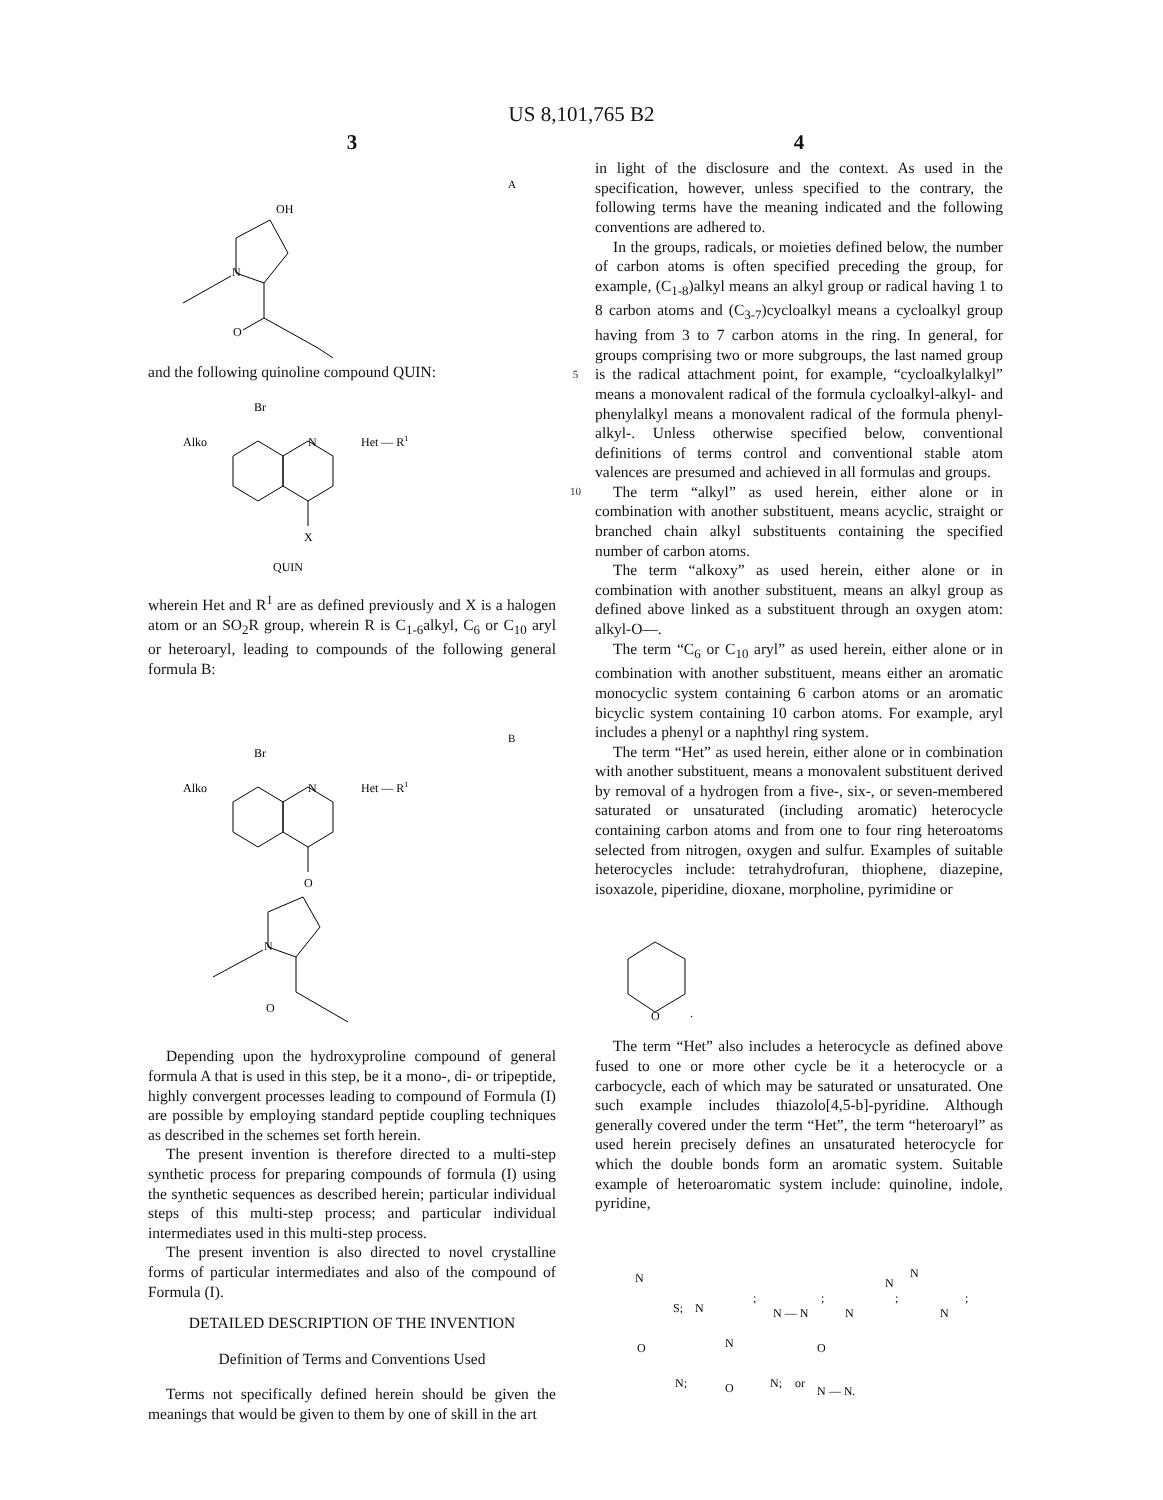US 8,101,765 B2
3
OH
N
O
A
and the following quinoline compound QUIN:
Br
Alko
N
Het — R1
X
QUIN
wherein Het and R<sup>1</sup> are as defined previously and X is a halogen atom or an SO<sub>2</sub>R group, wherein R is C<sub>1-6</sub>alkyl, C<sub>6</sub> or C<sub>10</sub> aryl or heteroaryl, leading to compounds of the following general formula B:
B
Br
Alko
N
Het — R1
O
N
O
Depending upon the hydroxyproline compound of general formula A that is used in this step, be it a mono-, di- or tripeptide, highly convergent processes leading to compound of Formula (I) are possible by employing standard peptide coupling techniques as described in the schemes set forth herein.
The present invention is therefore directed to a multi-step synthetic process for preparing compounds of formula (I) using the synthetic sequences as described herein; particular individual steps of this multi-step process; and particular individual intermediates used in this multi-step process.
The present invention is also directed to novel crystalline forms of particular intermediates and also of the compound of Formula (I).
DETAILED DESCRIPTION OF THE INVENTION
Definition of Terms and Conventions Used
Terms not specifically defined herein should be given the meanings that would be given to them by one of skill in the art
5
10
4
in light of the disclosure and the context. As used in the specification, however, unless specified to the contrary, the following terms have the meaning indicated and the following conventions are adhered to.
In the groups, radicals, or moieties defined below, the number of carbon atoms is often specified preceding the group, for example, (C<sub>1-8</sub>)alkyl means an alkyl group or radical having 1 to 8 carbon atoms and (C<sub>3-7</sub>)cycloalkyl means a cycloalkyl group having from 3 to 7 carbon atoms in the ring. In general, for groups comprising two or more subgroups, the last named group is the radical attachment point, for example, “cycloalkylalkyl” means a monovalent radical of the formula cycloalkyl-alkyl- and phenylalkyl means a monovalent radical of the formula phenyl-alkyl-. Unless otherwise specified below, conventional definitions of terms control and conventional stable atom valences are presumed and achieved in all formulas and groups.
The term “alkyl” as used herein, either alone or in combination with another substituent, means acyclic, straight or branched chain alkyl substituents containing the specified number of carbon atoms.
The term “alkoxy” as used herein, either alone or in combination with another substituent, means an alkyl group as defined above linked as a substituent through an oxygen atom: alkyl-O—.
The term “C<sub>6</sub> or C<sub>10</sub> aryl” as used herein, either alone or in combination with another substituent, means either an aromatic monocyclic system containing 6 carbon atoms or an aromatic bicyclic system containing 10 carbon atoms. For example, aryl includes a phenyl or a naphthyl ring system.
The term “Het” as used herein, either alone or in combination with another substituent, means a monovalent substituent derived by removal of a hydrogen from a five-, six-, or seven-membered saturated or unsaturated (including aromatic) heterocycle containing carbon atoms and from one to four ring heteroatoms selected from nitrogen, oxygen and sulfur. Examples of suitable heterocycles include: tetrahydrofuran, thiophene, diazepine, isoxazole, piperidine, dioxane, morpholine, pyrimidine or
O
.
The term “Het” also includes a heterocycle as defined above fused to one or more other cycle be it a heterocycle or a carbocycle, each of which may be saturated or unsaturated. One such example includes thiazolo[4,5-b]-pyridine. Although generally covered under the term “Het”, the term “heteroaryl” as used herein precisely defines an unsaturated heterocycle for which the double bonds form an aromatic system. Suitable example of heteroaromatic system include: quinoline, indole, pyridine,
N
S;
N
;
N — N
;
N
N
;
N
N
;
O
N;
N
O
N;
or
O
N — N.